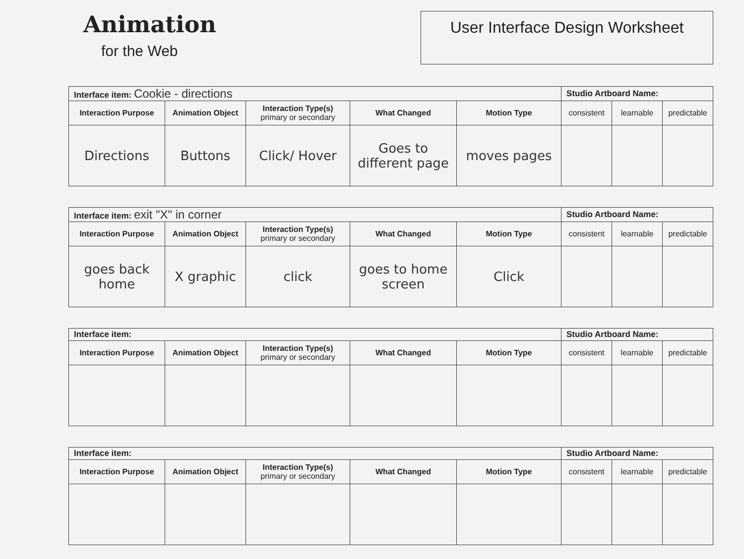Animation
for the Web
User Interface Design Worksheet
| Interface item: Cookie - directions | | | | | Studio Artboard Name: | | |
| Interaction Purpose | Animation Object | Interaction Type(s) primary or secondary | What Changed | Motion Type | consistent | learnable | predictable |
| Directions | Buttons | Click/ Hover | Goes to different page | moves pages | | | |
| Interface item: exit "X" in corner | | | | | Studio Artboard Name: | | |
| Interaction Purpose | Animation Object | Interaction Type(s) primary or secondary | What Changed | Motion Type | consistent | learnable | predictable |
| goes back home | X graphic | click | goes to home screen | Click | | | |
| Interface item: | | | | | Studio Artboard Name: | | |
| Interaction Purpose | Animation Object | Interaction Type(s) primary or secondary | What Changed | Motion Type | consistent | learnable | predictable |
| Interface item: | | | | | Studio Artboard Name: | | |
| Interaction Purpose | Animation Object | Interaction Type(s) primary or secondary | What Changed | Motion Type | consistent | learnable | predictable |